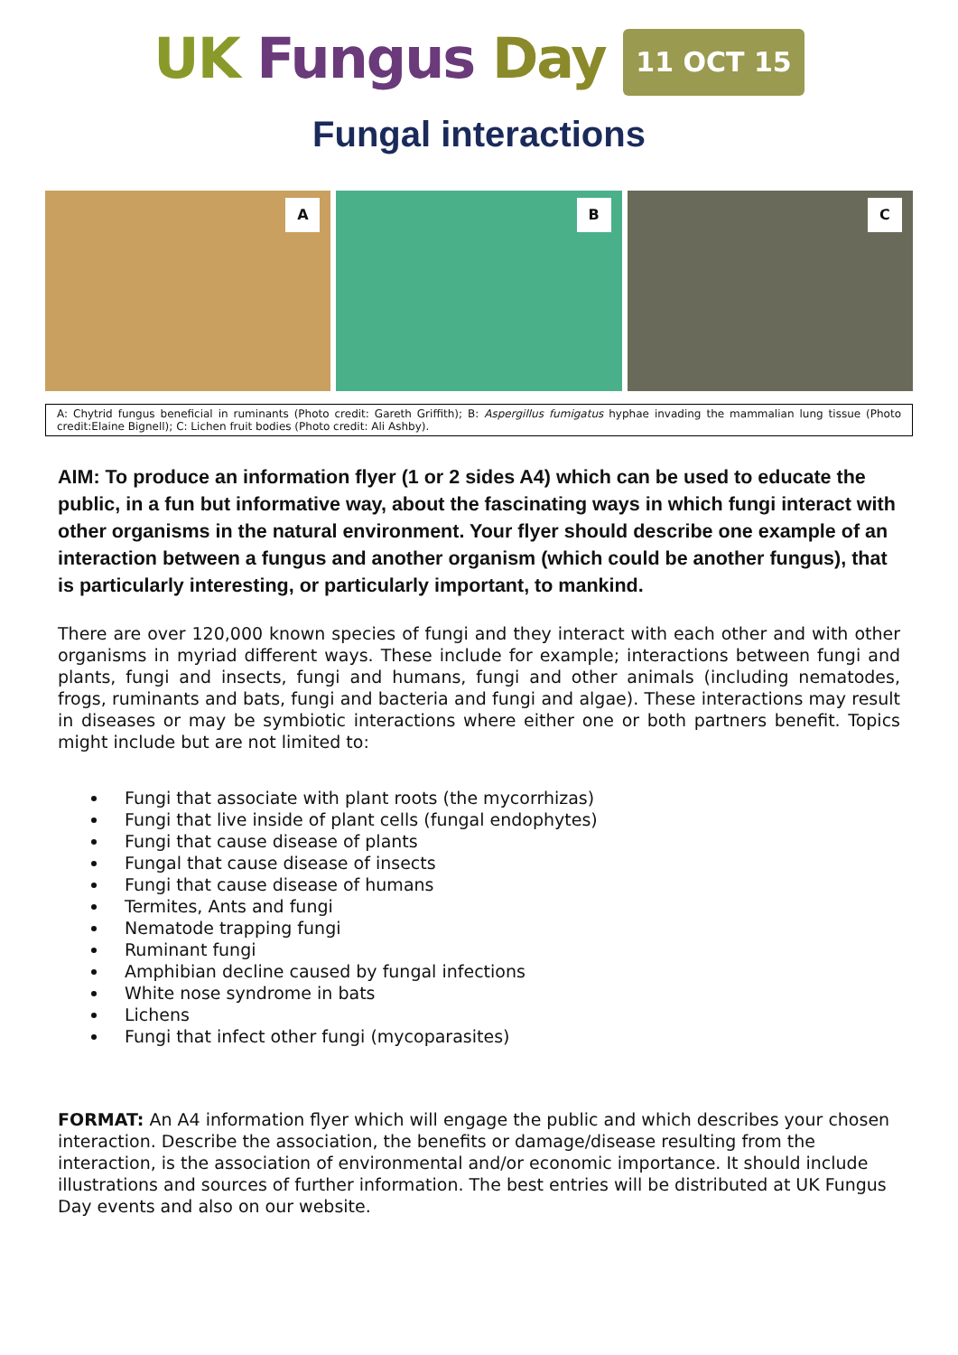UK Fungus Day 11 OCT 15
Fungal interactions
A
B
C
A: Chytrid fungus beneficial in ruminants (Photo credit: Gareth Griffith); B: Aspergillus fumigatus hyphae invading the mammalian lung tissue (Photo credit:Elaine Bignell); C: Lichen fruit bodies (Photo credit: Ali Ashby).
AIM: To produce an information flyer (1 or 2 sides A4) which can be used to educate the public, in a fun but informative way, about the fascinating ways in which fungi interact with other organisms in the natural environment. Your flyer should describe one example of an interaction between a fungus and another organism (which could be another fungus), that is particularly interesting, or particularly important, to mankind.
There are over 120,000 known species of fungi and they interact with each other and with other organisms in myriad different ways. These include for example; interactions between fungi and plants, fungi and insects, fungi and humans, fungi and other animals (including nematodes, frogs, ruminants and bats, fungi and bacteria and fungi and algae). These interactions may result in diseases or may be symbiotic interactions where either one or both partners benefit. Topics might include but are not limited to:
Fungi that associate with plant roots (the mycorrhizas)
Fungi that live inside of plant cells (fungal endophytes)
Fungi that cause disease of plants
Fungal that cause disease of insects
Fungi that cause disease of humans
Termites, Ants and fungi
Nematode trapping fungi
Ruminant fungi
Amphibian decline caused by fungal infections
White nose syndrome in bats
Lichens
Fungi that infect other fungi (mycoparasites)
FORMAT: An A4 information flyer which will engage the public and which describes your chosen interaction. Describe the association, the benefits or damage/disease resulting from the interaction, is the association of environmental and/or economic importance. It should include illustrations and sources of further information. The best entries will be distributed at UK Fungus Day events and also on our website.